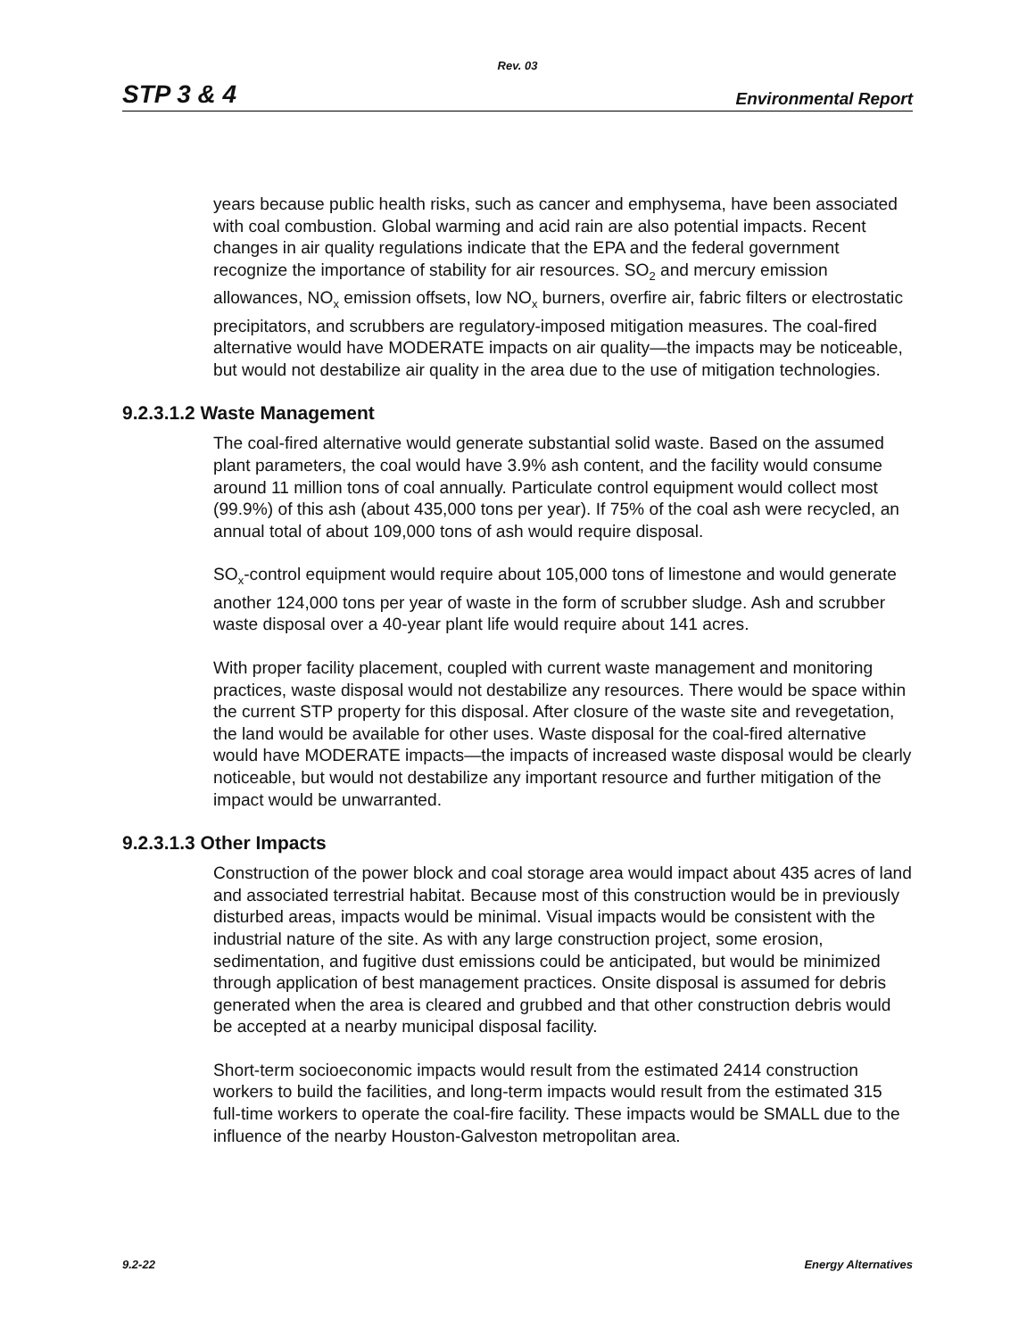Rev. 03
STP 3 & 4 Environmental Report
years because public health risks, such as cancer and emphysema, have been associated with coal combustion. Global warming and acid rain are also potential impacts. Recent changes in air quality regulations indicate that the EPA and the federal government recognize the importance of stability for air resources. SO<sub>2</sub> and mercury emission allowances, NO<sub>x</sub> emission offsets, low NO<sub>x</sub> burners, overfire air, fabric filters or electrostatic precipitators, and scrubbers are regulatory-imposed mitigation measures. The coal-fired alternative would have MODERATE impacts on air quality—the impacts may be noticeable, but would not destabilize air quality in the area due to the use of mitigation technologies.
9.2.3.1.2 Waste Management
The coal-fired alternative would generate substantial solid waste. Based on the assumed plant parameters, the coal would have 3.9% ash content, and the facility would consume around 11 million tons of coal annually. Particulate control equipment would collect most (99.9%) of this ash (about 435,000 tons per year). If 75% of the coal ash were recycled, an annual total of about 109,000 tons of ash would require disposal.
SO<sub>x</sub>-control equipment would require about 105,000 tons of limestone and would generate another 124,000 tons per year of waste in the form of scrubber sludge. Ash and scrubber waste disposal over a 40-year plant life would require about 141 acres.
With proper facility placement, coupled with current waste management and monitoring practices, waste disposal would not destabilize any resources. There would be space within the current STP property for this disposal. After closure of the waste site and revegetation, the land would be available for other uses. Waste disposal for the coal-fired alternative would have MODERATE impacts—the impacts of increased waste disposal would be clearly noticeable, but would not destabilize any important resource and further mitigation of the impact would be unwarranted.
9.2.3.1.3 Other Impacts
Construction of the power block and coal storage area would impact about 435 acres of land and associated terrestrial habitat. Because most of this construction would be in previously disturbed areas, impacts would be minimal. Visual impacts would be consistent with the industrial nature of the site. As with any large construction project, some erosion, sedimentation, and fugitive dust emissions could be anticipated, but would be minimized through application of best management practices. Onsite disposal is assumed for debris generated when the area is cleared and grubbed and that other construction debris would be accepted at a nearby municipal disposal facility.
Short-term socioeconomic impacts would result from the estimated 2414 construction workers to build the facilities, and long-term impacts would result from the estimated 315 full-time workers to operate the coal-fire facility. These impacts would be SMALL due to the influence of the nearby Houston-Galveston metropolitan area.
9.2-22 Energy Alternatives